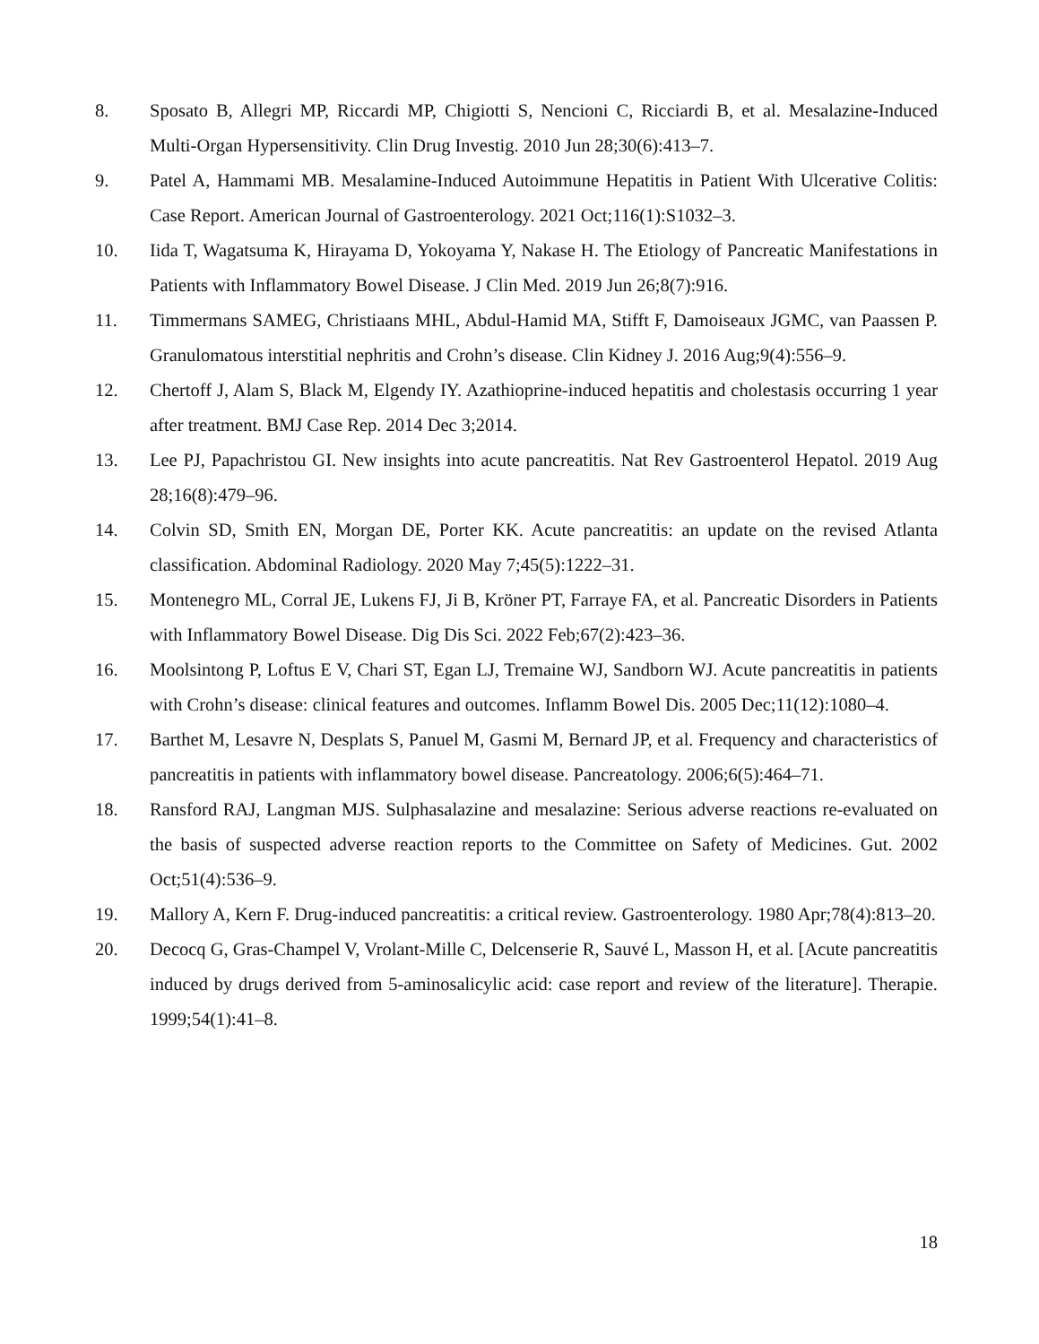8. Sposato B, Allegri MP, Riccardi MP, Chigiotti S, Nencioni C, Ricciardi B, et al. Mesalazine-Induced Multi-Organ Hypersensitivity. Clin Drug Investig. 2010 Jun 28;30(6):413–7.
9. Patel A, Hammami MB. Mesalamine-Induced Autoimmune Hepatitis in Patient With Ulcerative Colitis: Case Report. American Journal of Gastroenterology. 2021 Oct;116(1):S1032–3.
10. Iida T, Wagatsuma K, Hirayama D, Yokoyama Y, Nakase H. The Etiology of Pancreatic Manifestations in Patients with Inflammatory Bowel Disease. J Clin Med. 2019 Jun 26;8(7):916.
11. Timmermans SAMEG, Christiaans MHL, Abdul-Hamid MA, Stifft F, Damoiseaux JGMC, van Paassen P. Granulomatous interstitial nephritis and Crohn’s disease. Clin Kidney J. 2016 Aug;9(4):556–9.
12. Chertoff J, Alam S, Black M, Elgendy IY. Azathioprine-induced hepatitis and cholestasis occurring 1 year after treatment. BMJ Case Rep. 2014 Dec 3;2014.
13. Lee PJ, Papachristou GI. New insights into acute pancreatitis. Nat Rev Gastroenterol Hepatol. 2019 Aug 28;16(8):479–96.
14. Colvin SD, Smith EN, Morgan DE, Porter KK. Acute pancreatitis: an update on the revised Atlanta classification. Abdominal Radiology. 2020 May 7;45(5):1222–31.
15. Montenegro ML, Corral JE, Lukens FJ, Ji B, Kröner PT, Farraye FA, et al. Pancreatic Disorders in Patients with Inflammatory Bowel Disease. Dig Dis Sci. 2022 Feb;67(2):423–36.
16. Moolsintong P, Loftus E V, Chari ST, Egan LJ, Tremaine WJ, Sandborn WJ. Acute pancreatitis in patients with Crohn’s disease: clinical features and outcomes. Inflamm Bowel Dis. 2005 Dec;11(12):1080–4.
17. Barthet M, Lesavre N, Desplats S, Panuel M, Gasmi M, Bernard JP, et al. Frequency and characteristics of pancreatitis in patients with inflammatory bowel disease. Pancreatology. 2006;6(5):464–71.
18. Ransford RAJ, Langman MJS. Sulphasalazine and mesalazine: Serious adverse reactions re-evaluated on the basis of suspected adverse reaction reports to the Committee on Safety of Medicines. Gut. 2002 Oct;51(4):536–9.
19. Mallory A, Kern F. Drug-induced pancreatitis: a critical review. Gastroenterology. 1980 Apr;78(4):813–20.
20. Decocq G, Gras-Champel V, Vrolant-Mille C, Delcenserie R, Sauvé L, Masson H, et al. [Acute pancreatitis induced by drugs derived from 5-aminosalicylic acid: case report and review of the literature]. Therapie. 1999;54(1):41–8.
18